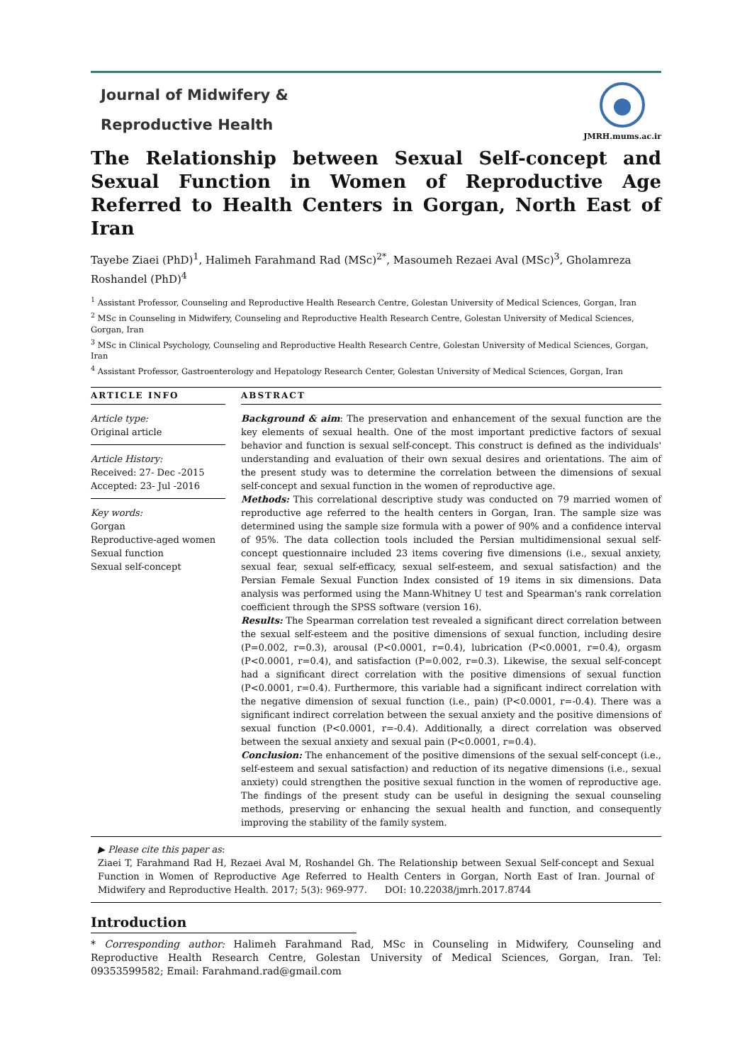Journal of Midwifery &
Reproductive Health
JMRH.mums.ac.ir
The Relationship between Sexual Self-concept and Sexual Function in Women of Reproductive Age Referred to Health Centers in Gorgan, North East of Iran
Tayebe Ziaei (PhD)<sup>1</sup>, Halimeh Farahmand Rad (MSc)<sup>2*</sup>, Masoumeh Rezaei Aval (MSc)<sup>3</sup>, Gholamreza Roshandel (PhD)<sup>4</sup>
<sup>1</sup> Assistant Professor, Counseling and Reproductive Health Research Centre, Golestan University of Medical Sciences, Gorgan, Iran
<sup>2</sup> MSc in Counseling in Midwifery, Counseling and Reproductive Health Research Centre, Golestan University of Medical Sciences, Gorgan, Iran
<sup>3</sup> MSc in Clinical Psychology, Counseling and Reproductive Health Research Centre, Golestan University of Medical Sciences, Gorgan, Iran
<sup>4</sup> Assistant Professor, Gastroenterology and Hepatology Research Center, Golestan University of Medical Sciences, Gorgan, Iran
ARTICLE INFO
Article type:
Original article
Article History:
Received: 27- Dec -2015
Accepted: 23- Jul -2016
Key words:
Gorgan
Reproductive-aged women
Sexual function
Sexual self-concept
ABSTRACT
Background & aim: The preservation and enhancement of the sexual function are the key elements of sexual health. One of the most important predictive factors of sexual behavior and function is sexual self-concept. This construct is defined as the individuals' understanding and evaluation of their own sexual desires and orientations. The aim of the present study was to determine the correlation between the dimensions of sexual self-concept and sexual function in the women of reproductive age.
Methods: This correlational descriptive study was conducted on 79 married women of reproductive age referred to the health centers in Gorgan, Iran. The sample size was determined using the sample size formula with a power of 90% and a confidence interval of 95%. The data collection tools included the Persian multidimensional sexual self-concept questionnaire included 23 items covering five dimensions (i.e., sexual anxiety, sexual fear, sexual self-efficacy, sexual self-esteem, and sexual satisfaction) and the Persian Female Sexual Function Index consisted of 19 items in six dimensions. Data analysis was performed using the Mann-Whitney U test and Spearman's rank correlation coefficient through the SPSS software (version 16).
Results: The Spearman correlation test revealed a significant direct correlation between the sexual self-esteem and the positive dimensions of sexual function, including desire (P=0.002, r=0.3), arousal (P<0.0001, r=0.4), lubrication (P<0.0001, r=0.4), orgasm (P<0.0001, r=0.4), and satisfaction (P=0.002, r=0.3). Likewise, the sexual self-concept had a significant direct correlation with the positive dimensions of sexual function (P<0.0001, r=0.4). Furthermore, this variable had a significant indirect correlation with the negative dimension of sexual function (i.e., pain) (P<0.0001, r=-0.4). There was a significant indirect correlation between the sexual anxiety and the positive dimensions of sexual function (P<0.0001, r=-0.4). Additionally, a direct correlation was observed between the sexual anxiety and sexual pain (P<0.0001, r=0.4).
Conclusion: The enhancement of the positive dimensions of the sexual self-concept (i.e., self-esteem and sexual satisfaction) and reduction of its negative dimensions (i.e., sexual anxiety) could strengthen the positive sexual function in the women of reproductive age. The findings of the present study can be useful in designing the sexual counseling methods, preserving or enhancing the sexual health and function, and consequently improving the stability of the family system.
▶ Please cite this paper as:
Ziaei T, Farahmand Rad H, Rezaei Aval M, Roshandel Gh. The Relationship between Sexual Self-concept and Sexual Function in Women of Reproductive Age Referred to Health Centers in Gorgan, North East of Iran. Journal of Midwifery and Reproductive Health. 2017; 5(3): 969-977. DOI: 10.22038/jmrh.2017.8744
Introduction
* Corresponding author: Halimeh Farahmand Rad, MSc in Counseling in Midwifery, Counseling and Reproductive Health Research Centre, Golestan University of Medical Sciences, Gorgan, Iran. Tel: 09353599582; Email: Farahmand.rad@gmail.com